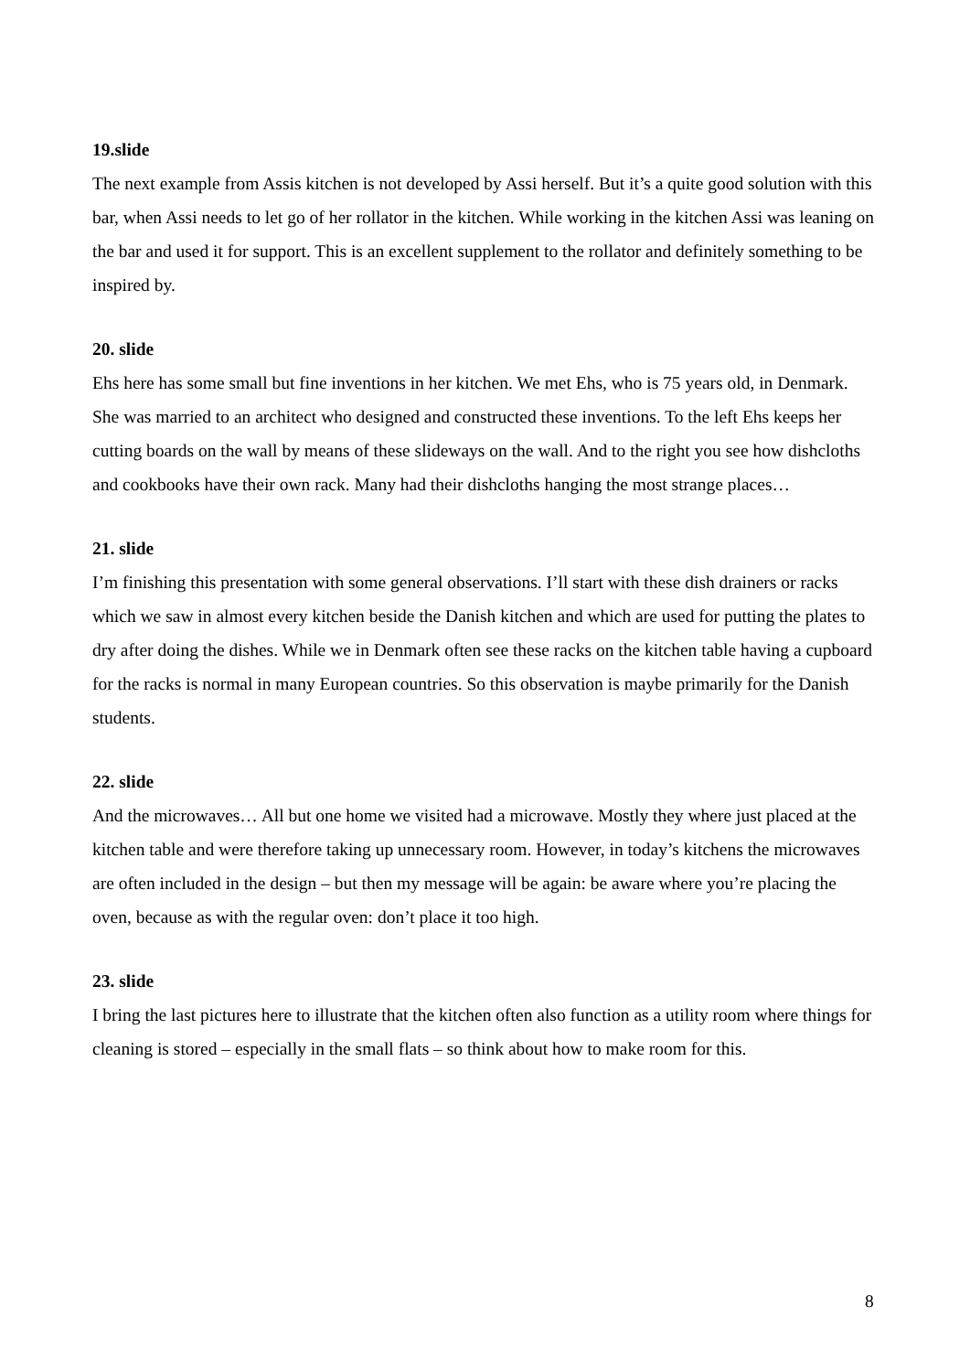19.slide
The next example from Assis kitchen is not developed by Assi herself. But it’s a quite good solution with this bar, when Assi needs to let go of her rollator in the kitchen. While working in the kitchen Assi was leaning on the bar and used it for support. This is an excellent supplement to the rollator and definitely something to be inspired by.
20. slide
Ehs here has some small but fine inventions in her kitchen. We met Ehs, who is 75 years old, in Denmark. She was married to an architect who designed and constructed these inventions. To the left Ehs keeps her cutting boards on the wall by means of these slideways on the wall. And to the right you see how dishcloths and cookbooks have their own rack. Many had their dishcloths hanging the most strange places…
21. slide
I’m finishing this presentation with some general observations. I’ll start with these dish drainers or racks which we saw in almost every kitchen beside the Danish kitchen and which are used for putting the plates to dry after doing the dishes. While we in Denmark often see these racks on the kitchen table having a cupboard for the racks is normal in many European countries. So this observation is maybe primarily for the Danish students.
22. slide
And the microwaves… All but one home we visited had a microwave. Mostly they where just placed at the kitchen table and were therefore taking up unnecessary room. However, in today’s kitchens the microwaves are often included in the design – but then my message will be again: be aware where you’re placing the oven, because as with the regular oven: don’t place it too high.
23. slide
I bring the last pictures here to illustrate that the kitchen often also function as a utility room where things for cleaning is stored – especially in the small flats – so think about how to make room for this.
8